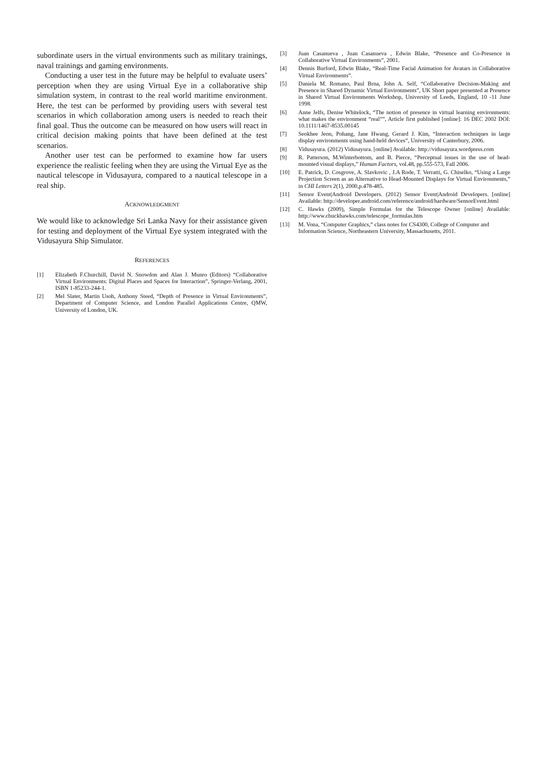subordinate users in the virtual environments such as military trainings, naval trainings and gaming environments.
Conducting a user test in the future may be helpful to evaluate users’ perception when they are using Virtual Eye in a collaborative ship simulation system, in contrast to the real world maritime environment. Here, the test can be performed by providing users with several test scenarios in which collaboration among users is needed to reach their final goal. Thus the outcome can be measured on how users will react in critical decision making points that have been defined at the test scenarios.
Another user test can be performed to examine how far users experience the realistic feeling when they are using the Virtual Eye as the nautical telescope in Vidusayura, compared to a nautical telescope in a real ship.
ACKNOWLEDGMENT
We would like to acknowledge Sri Lanka Navy for their assistance given for testing and deployment of the Virtual Eye system integrated with the Vidusayura Ship Simulator.
REFERENCES
[1] Elizabeth F.Churchill, David N. Snowdon and Alan J. Munro (Editors) “Collaborative Virtual Environments: Digital Places and Spaces for Interaction”, Springer-Verlang, 2001, ISBN 1-85233-244-1.
[2] Mel Slater, Martin Usoh, Anthony Steed, “Depth of Presence in Virtual Environments”, Department of Computer Science, and London Parallel Applications Centre, QMW, University of London, UK.
[3] Juan Casanueva , Juan Casanueva , Edwin Blake, “Presence and Co-Presence in Collaborative Virtual Environments”, 2001.
[4] Dennis Burford, Edwin Blake, “Real-Time Facial Animation for Avatars in Collaborative Virtual Environments”.
[5] Daniela M. Romano, Paul Brna, John A. Self, “Collaborative Decision-Making and Presence in Shared Dynamic Virtual Environments”, UK Short paper presented at Presence in Shared Virtual Environments Workshop, University of Leeds, England, 10 -11 June 1998.
[6] Anne Jelfs, Denise Whitelock, “The notion of presence in virtual learning environments: what makes the environment “real””, Article first published [online]: 16 DEC 2002 DOI: 10.1111/1467-8535.00145
[7] Seokhee Jeon, Pohang, Jane Hwang, Gerard J. Kim, “Interaction techniques in large display environments using hand-held devices”, University of Canterbury, 2006.
[8] Vidusayura. (2012) Vidusayura. [online] Available: http://vidusayura.wordpress.com
[9] R. Patterson, M.Winterbottom, and B. Pierce, “Perceptual issues in the use of head-mounted visual displays,” Human Factors, vol.48, pp.555-573, Fall 2006.
[10] E. Patrick, D. Cosgrove, A. Slavkovic , J.A Rode, T. Verratti, G. Chiselko, “Using a Large Projection Screen as an Alternative to Head-Mounted Displays for Virtual Environments,” in CHI Letters 2(1), 2000,p.478-485.
[11] Sensor Event|Android Developers. (2012) Sensor Event|Android Developers. [online] Available: http://developer.android.com/reference/android/hardware/SensorEvent.html
[12] C. Hawks (2009), Simple Formulas for the Telescope Owner [online] Available: http://www.chuckhawks.com/telescope_formulas.htm
[13] M. Vona, “Computer Graphics,” class notes for CS4300, College of Computer and Information Science, Northeastern University, Massachusetts, 2011.